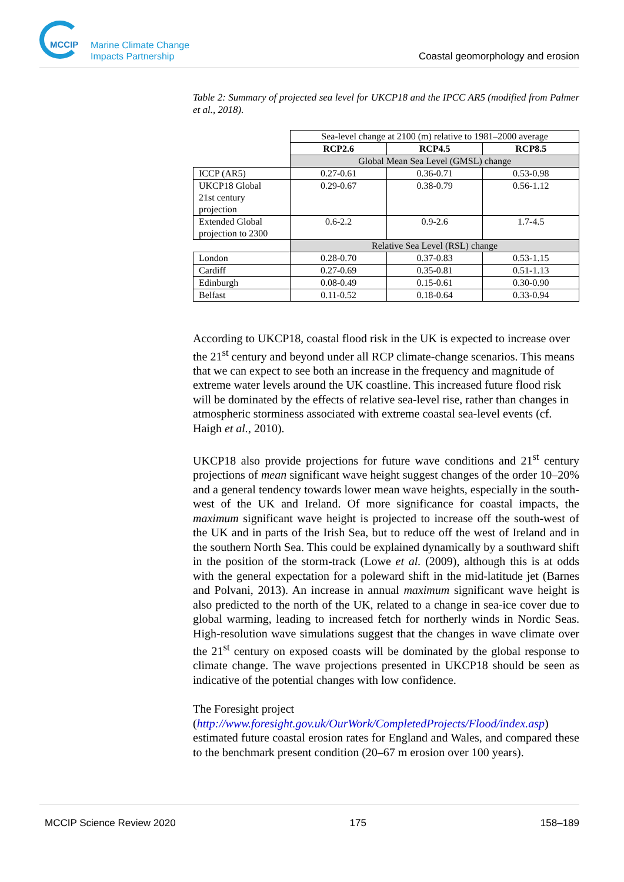MCCIP
Marine Climate Change
Impacts Partnership
Coastal geomorphology and erosion
Table 2: Summary of projected sea level for UKCP18 and the IPCC AR5 (modified from Palmer et al., 2018).
| | Sea-level change at 2100 (m) relative to 1981–2000 average | | |
| | RCP2.6 | RCP4.5 | RCP8.5 |
| | Global Mean Sea Level (GMSL) change | | |
| ICCP (AR5) | 0.27-0.61 | 0.36-0.71 | 0.53-0.98 |
| UKCP18 Global 21st century projection | 0.29-0.67 | 0.38-0.79 | 0.56-1.12 |
| Extended Global projection to 2300 | 0.6-2.2 | 0.9-2.6 | 1.7-4.5 |
| | Relative Sea Level (RSL) change | | |
| London | 0.28-0.70 | 0.37-0.83 | 0.53-1.15 |
| Cardiff | 0.27-0.69 | 0.35-0.81 | 0.51-1.13 |
| Edinburgh | 0.08-0.49 | 0.15-0.61 | 0.30-0.90 |
| Belfast | 0.11-0.52 | 0.18-0.64 | 0.33-0.94 |
According to UKCP18, coastal flood risk in the UK is expected to increase over the 21<sup>st</sup> century and beyond under all RCP climate-change scenarios. This means that we can expect to see both an increase in the frequency and magnitude of extreme water levels around the UK coastline. This increased future flood risk will be dominated by the effects of relative sea-level rise, rather than changes in atmospheric storminess associated with extreme coastal sea-level events (cf. Haigh et al., 2010).
UKCP18 also provide projections for future wave conditions and 21<sup>st</sup> century projections of mean significant wave height suggest changes of the order 10–20% and a general tendency towards lower mean wave heights, especially in the south-west of the UK and Ireland. Of more significance for coastal impacts, the maximum significant wave height is projected to increase off the south-west of the UK and in parts of the Irish Sea, but to reduce off the west of Ireland and in the southern North Sea. This could be explained dynamically by a southward shift in the position of the storm-track (Lowe et al. (2009), although this is at odds with the general expectation for a poleward shift in the mid-latitude jet (Barnes and Polvani, 2013). An increase in annual maximum significant wave height is also predicted to the north of the UK, related to a change in sea-ice cover due to global warming, leading to increased fetch for northerly winds in Nordic Seas. High-resolution wave simulations suggest that the changes in wave climate over the 21<sup>st</sup> century on exposed coasts will be dominated by the global response to climate change. The wave projections presented in UKCP18 should be seen as indicative of the potential changes with low confidence.
The Foresight project
(http://www.foresight.gov.uk/OurWork/CompletedProjects/Flood/index.asp) estimated future coastal erosion rates for England and Wales, and compared these to the benchmark present condition (20–67 m erosion over 100 years).
MCCIP Science Review 2020 175 158–189